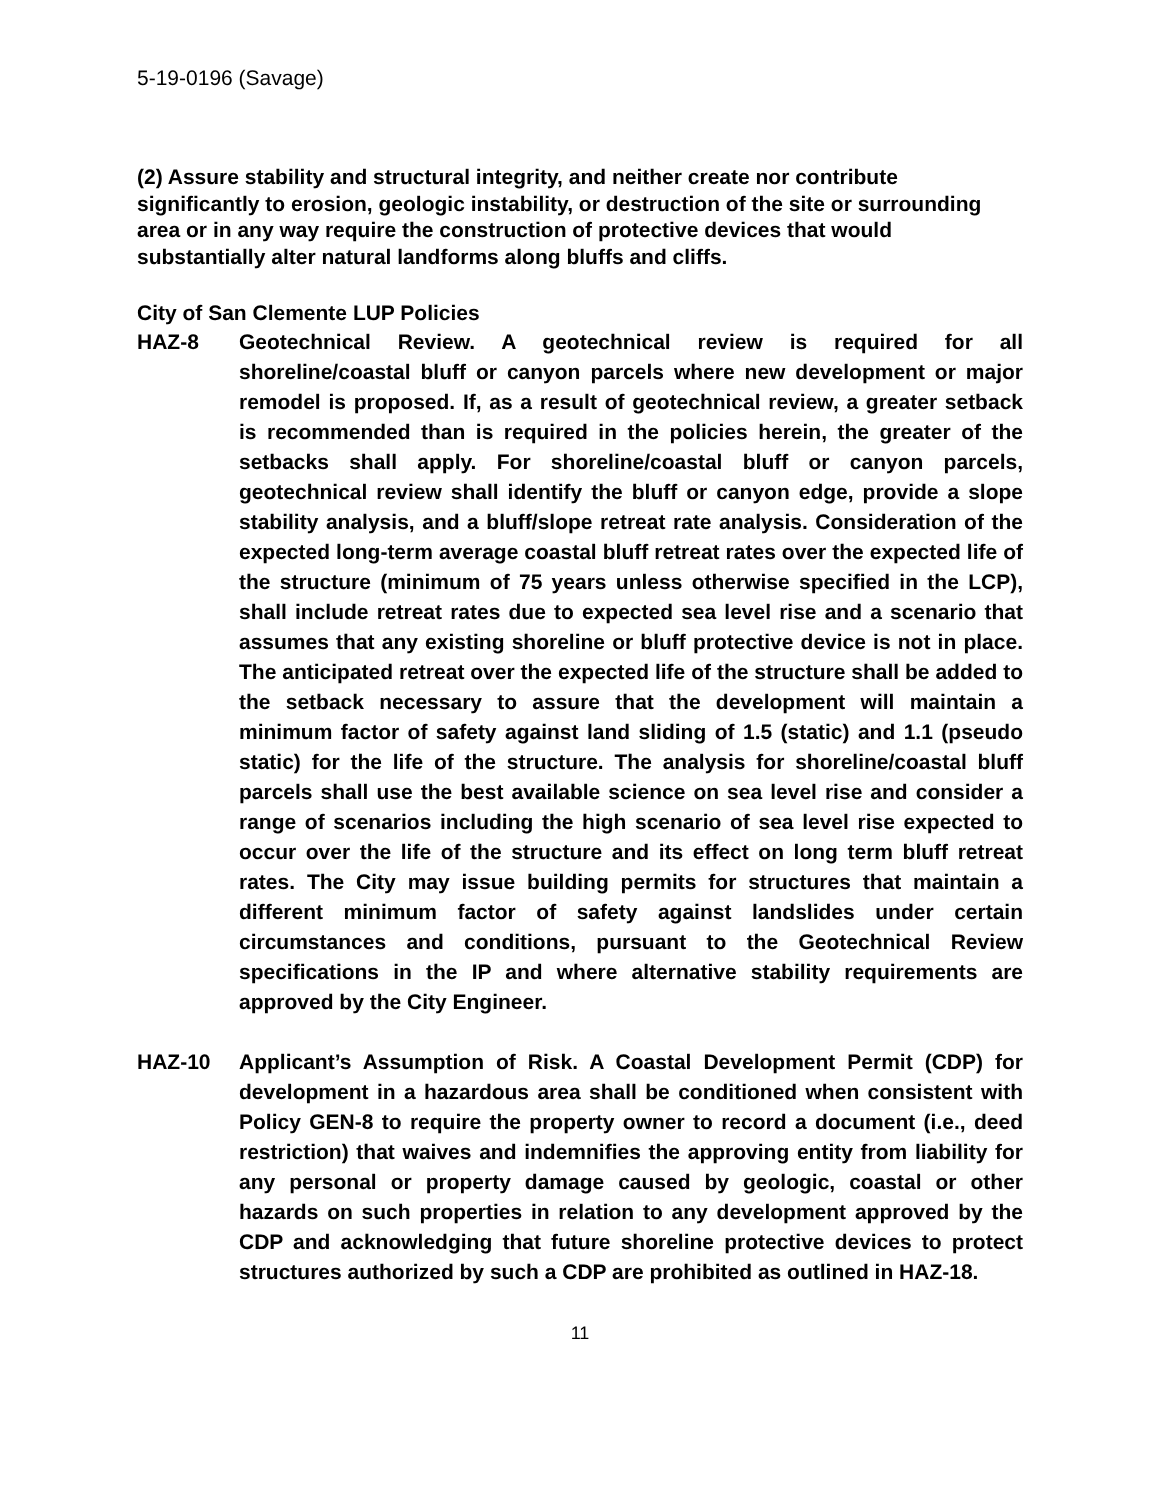5-19-0196 (Savage)
(2) Assure stability and structural integrity, and neither create nor contribute significantly to erosion, geologic instability, or destruction of the site or surrounding area or in any way require the construction of protective devices that would substantially alter natural landforms along bluffs and cliffs.
City of San Clemente LUP Policies
HAZ-8 Geotechnical Review. A geotechnical review is required for all shoreline/coastal bluff or canyon parcels where new development or major remodel is proposed. If, as a result of geotechnical review, a greater setback is recommended than is required in the policies herein, the greater of the setbacks shall apply. For shoreline/coastal bluff or canyon parcels, geotechnical review shall identify the bluff or canyon edge, provide a slope stability analysis, and a bluff/slope retreat rate analysis. Consideration of the expected long-term average coastal bluff retreat rates over the expected life of the structure (minimum of 75 years unless otherwise specified in the LCP), shall include retreat rates due to expected sea level rise and a scenario that assumes that any existing shoreline or bluff protective device is not in place. The anticipated retreat over the expected life of the structure shall be added to the setback necessary to assure that the development will maintain a minimum factor of safety against land sliding of 1.5 (static) and 1.1 (pseudo static) for the life of the structure. The analysis for shoreline/coastal bluff parcels shall use the best available science on sea level rise and consider a range of scenarios including the high scenario of sea level rise expected to occur over the life of the structure and its effect on long term bluff retreat rates. The City may issue building permits for structures that maintain a different minimum factor of safety against landslides under certain circumstances and conditions, pursuant to the Geotechnical Review specifications in the IP and where alternative stability requirements are approved by the City Engineer.
HAZ-10 Applicant’s Assumption of Risk. A Coastal Development Permit (CDP) for development in a hazardous area shall be conditioned when consistent with Policy GEN-8 to require the property owner to record a document (i.e., deed restriction) that waives and indemnifies the approving entity from liability for any personal or property damage caused by geologic, coastal or other hazards on such properties in relation to any development approved by the CDP and acknowledging that future shoreline protective devices to protect structures authorized by such a CDP are prohibited as outlined in HAZ-18.
11